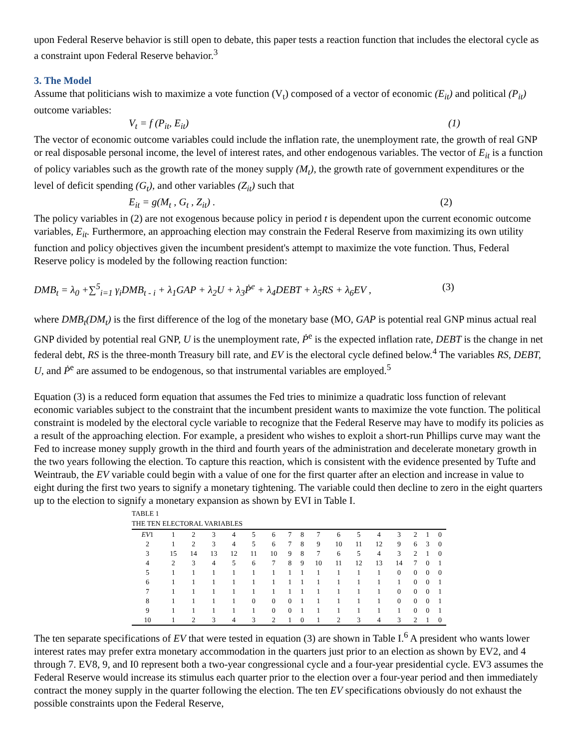upon Federal Reserve behavior is still open to debate, this paper tests a reaction function that includes the electoral cycle as a constraint upon Federal Reserve behavior.<sup>3</sup>
3. The Model
Assume that politicians wish to maximize a vote function (V<sub>t</sub>) composed of a vector of economic (E<sub>it</sub>) and political (P<sub>it</sub>) outcome variables:
V<sub>t</sub> = f (P<sub>it</sub>, E<sub>it</sub>) (1)
The vector of economic outcome variables could include the inflation rate, the unemployment rate, the growth of real GNP or real disposable personal income, the level of interest rates, and other endogenous variables. The vector of E<sub>it</sub> is a function of policy variables such as the growth rate of the money supply (M<sub>t</sub>), the growth rate of government expenditures or the level of deficit spending (G<sub>t</sub>), and other variables (Z<sub>it</sub>) such that
E<sub>it</sub> = g(M<sub>t</sub> , G<sub>t</sub> , Z<sub>it</sub>) . (2)
The policy variables in (2) are not exogenous because policy in period t is dependent upon the current economic outcome variables, E<sub>it</sub>. Furthermore, an approaching election may constrain the Federal Reserve from maximizing its own utility function and policy objectives given the incumbent president's attempt to maximize the vote function. Thus, Federal Reserve policy is modeled by the following reaction function:
DMB<sub>t</sub> = λ<sub>0</sub> +∑<sup>5</sup><sub>i=1</sub> γ<sub>i</sub>DMB<sub>t - i</sub> + λ<sub>1</sub>GAP + λ<sub>2</sub>U + λ<sub>3</sub>Ṗ<sup>e</sup> + λ<sub>4</sub>DEBT + λ<sub>5</sub>RS + λ<sub>6</sub>EV , (3)
where DMB<sub>t</sub>(DM<sub>t</sub>) is the first difference of the log of the monetary base (MO, GAP is potential real GNP minus actual real GNP divided by potential real GNP, U is the unemployment rate, Ṗ<sup>e</sup> is the expected inflation rate, DEBT is the change in net federal debt, RS is the three-month Treasury bill rate, and EV is the electoral cycle defined below.<sup>4</sup> The variables RS, DEBT, U, and Ṗ<sup>e</sup> are assumed to be endogenous, so that instrumental variables are employed.<sup>5</sup>
Equation (3) is a reduced form equation that assumes the Fed tries to minimize a quadratic loss function of relevant economic variables subject to the constraint that the incumbent president wants to maximize the vote function. The political constraint is modeled by the electoral cycle variable to recognize that the Federal Reserve may have to modify its policies as a result of the approaching election. For example, a president who wishes to exploit a short-run Phillips curve may want the Fed to increase money supply growth in the third and fourth years of the administration and decelerate monetary growth in the two years following the election. To capture this reaction, which is consistent with the evidence presented by Tufte and Weintraub, the EV variable could begin with a value of one for the first quarter after an election and increase in value to eight during the first two years to signify a monetary tightening. The variable could then decline to zero in the eight quarters up to the election to signify a monetary expansion as shown by EVI in Table I.
TABLE 1
THE TEN ELECTORAL VARIABLES
| EV 1 | 1 | 2 | 3 | 4 | 5 | 6 | 7 | 8 | 7 | 6 | 5 | 4 | 3 | 2 | 1 | 0 |
| 2 | 1 | 2 | 3 | 4 | 5 | 6 | 7 | 8 | 9 | 10 | 11 | 12 | 9 | 6 | 3 | 0 |
| 3 | 15 | 14 | 13 | 12 | 11 | 10 | 9 | 8 | 7 | 6 | 5 | 4 | 3 | 2 | 1 | 0 |
| 4 | 2 | 3 | 4 | 5 | 6 | 7 | 8 | 9 | 10 | 11 | 12 | 13 | 14 | 7 | 0 | 1 |
| 5 | 1 | 1 | 1 | 1 | 1 | 1 | 1 | 1 | 1 | 1 | 1 | 1 | 0 | 0 | 0 | 0 |
| 6 | 1 | 1 | 1 | 1 | 1 | 1 | 1 | 1 | 1 | 1 | 1 | 1 | 1 | 0 | 0 | 1 |
| 7 | 1 | 1 | 1 | 1 | 1 | 1 | 1 | 1 | 1 | 1 | 1 | 1 | 0 | 0 | 0 | 1 |
| 8 | 1 | 1 | 1 | 1 | 0 | 0 | 0 | 1 | 1 | 1 | 1 | 1 | 0 | 0 | 0 | 1 |
| 9 | 1 | 1 | 1 | 1 | 1 | 0 | 0 | 1 | 1 | 1 | 1 | 1 | 1 | 0 | 0 | 1 |
| 10 | 1 | 2 | 3 | 4 | 3 | 2 | 1 | 0 | 1 | 2 | 3 | 4 | 3 | 2 | 1 | 0 |
The ten separate specifications of EV that were tested in equation (3) are shown in Table I.<sup>6</sup> A president who wants lower interest rates may prefer extra monetary accommodation in the quarters just prior to an election as shown by EV2, and 4 through 7. EV8, 9, and I0 represent both a two-year congressional cycle and a four-year presidential cycle. EV3 assumes the Federal Reserve would increase its stimulus each quarter prior to the election over a four-year period and then immediately contract the money supply in the quarter following the election. The ten EV specifications obviously do not exhaust the possible constraints upon the Federal Reserve,